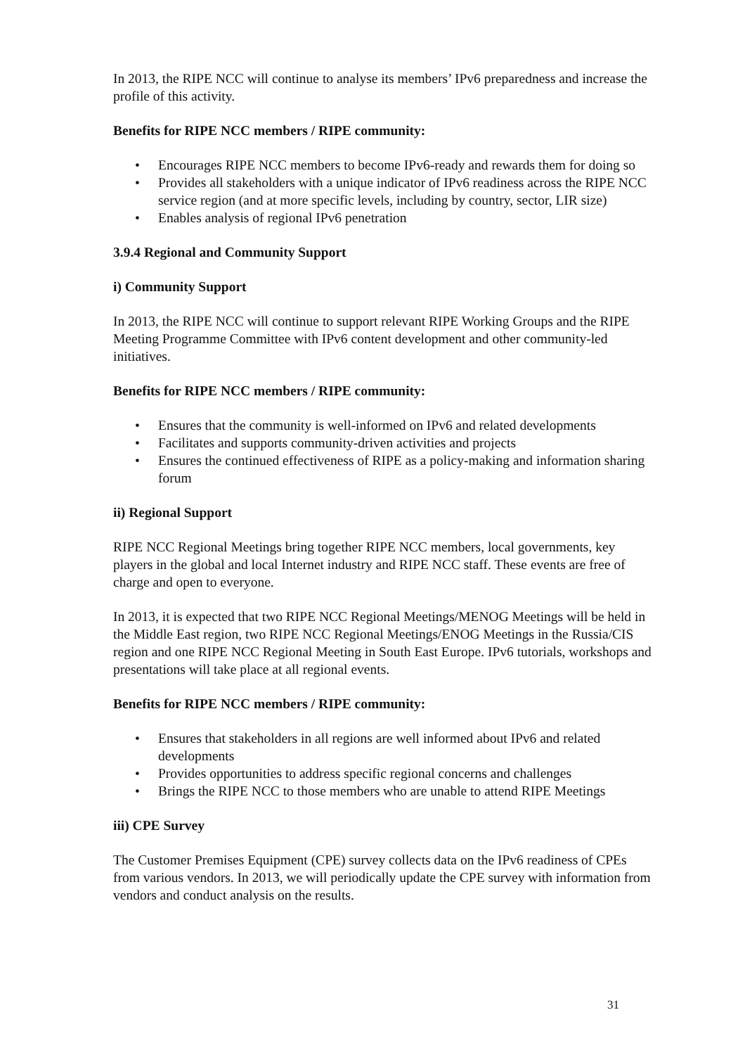In 2013, the RIPE NCC will continue to analyse its members’ IPv6 preparedness and increase the profile of this activity.
Benefits for RIPE NCC members / RIPE community:
• Encourages RIPE NCC members to become IPv6-ready and rewards them for doing so
• Provides all stakeholders with a unique indicator of IPv6 readiness across the RIPE NCC service region (and at more specific levels, including by country, sector, LIR size)
• Enables analysis of regional IPv6 penetration
3.9.4 Regional and Community Support
i) Community Support
In 2013, the RIPE NCC will continue to support relevant RIPE Working Groups and the RIPE Meeting Programme Committee with IPv6 content development and other community-led initiatives.
Benefits for RIPE NCC members / RIPE community:
• Ensures that the community is well-informed on IPv6 and related developments
• Facilitates and supports community-driven activities and projects
• Ensures the continued effectiveness of RIPE as a policy-making and information sharing forum
ii) Regional Support
RIPE NCC Regional Meetings bring together RIPE NCC members, local governments, key players in the global and local Internet industry and RIPE NCC staff. These events are free of charge and open to everyone.
In 2013, it is expected that two RIPE NCC Regional Meetings/MENOG Meetings will be held in the Middle East region, two RIPE NCC Regional Meetings/ENOG Meetings in the Russia/CIS region and one RIPE NCC Regional Meeting in South East Europe. IPv6 tutorials, workshops and presentations will take place at all regional events.
Benefits for RIPE NCC members / RIPE community:
• Ensures that stakeholders in all regions are well informed about IPv6 and related developments
• Provides opportunities to address specific regional concerns and challenges
• Brings the RIPE NCC to those members who are unable to attend RIPE Meetings
iii) CPE Survey
The Customer Premises Equipment (CPE) survey collects data on the IPv6 readiness of CPEs from various vendors. In 2013, we will periodically update the CPE survey with information from vendors and conduct analysis on the results.
31